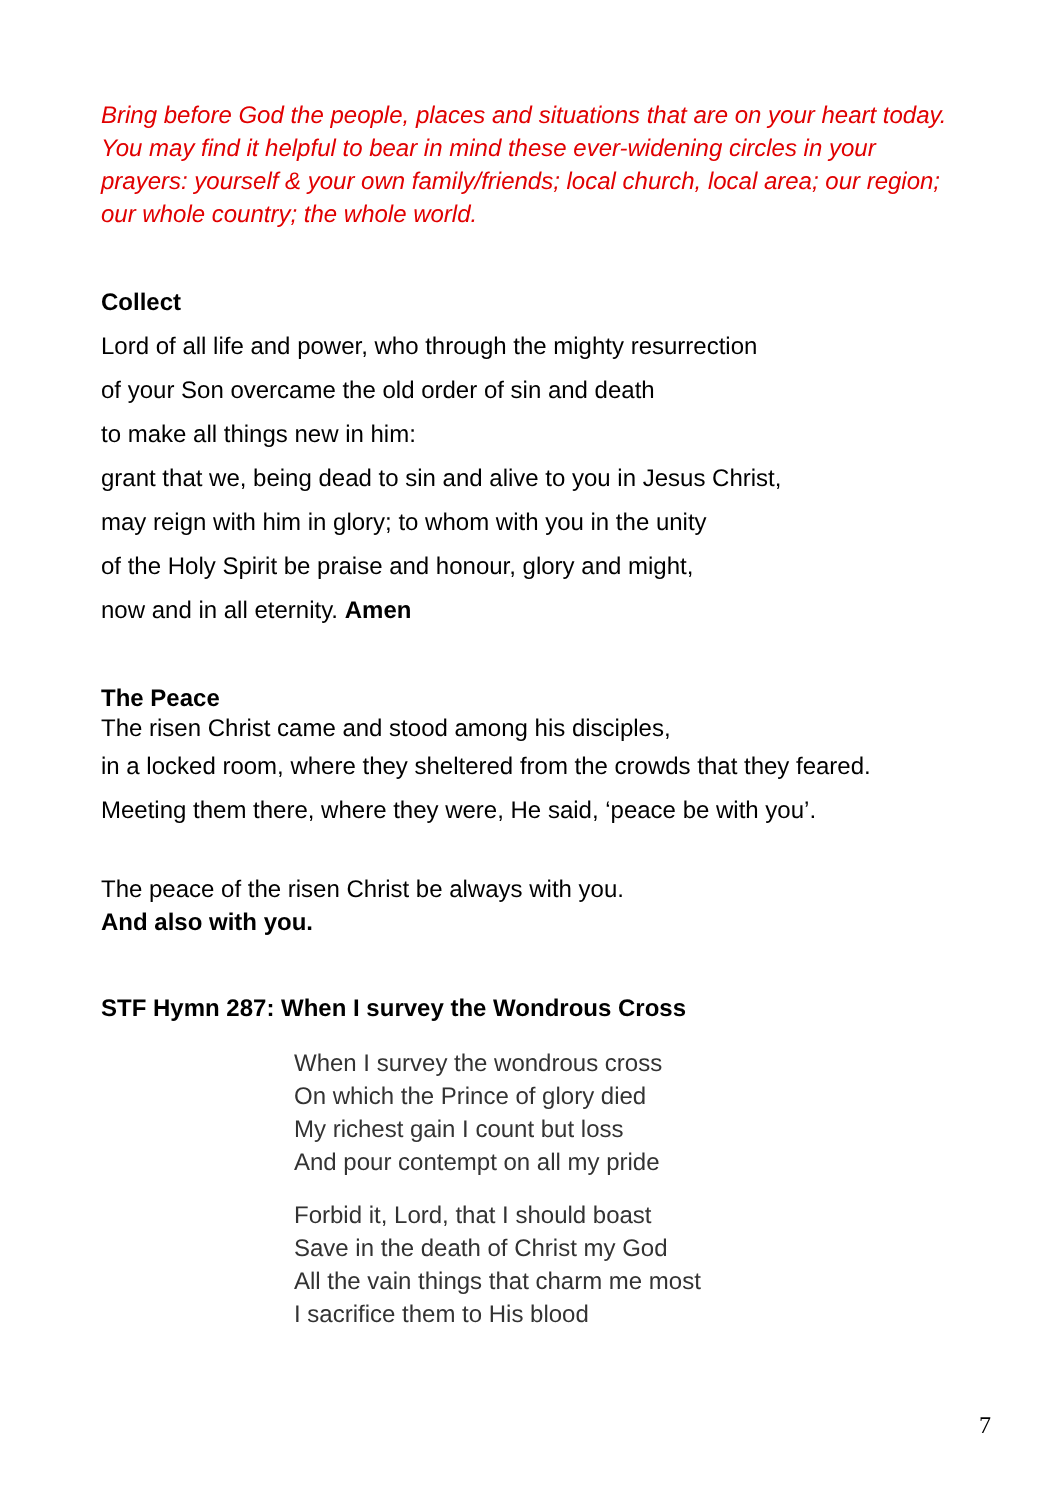Bring before God the people, places and situations that are on your heart today. You may find it helpful to bear in mind these ever-widening circles in your prayers: yourself & your own family/friends; local church, local area; our region; our whole country; the whole world.
Collect
Lord of all life and power, who through the mighty resurrection
of your Son overcame the old order of sin and death
to make all things new in him:
grant that we, being dead to sin and alive to you in Jesus Christ,
may reign with him in glory; to whom with you in the unity
of the Holy Spirit be praise and honour, glory and might,
now and in all eternity. Amen
The Peace
The risen Christ came and stood among his disciples,
in a locked room, where they sheltered from the crowds that they feared.
Meeting them there, where they were, He said, ‘peace be with you’.
The peace of the risen Christ be always with you.
And also with you.
STF Hymn 287: When I survey the Wondrous Cross
When I survey the wondrous cross
On which the Prince of glory died
My richest gain I count but loss
And pour contempt on all my pride
Forbid it, Lord, that I should boast
Save in the death of Christ my God
All the vain things that charm me most
I sacrifice them to His blood
7